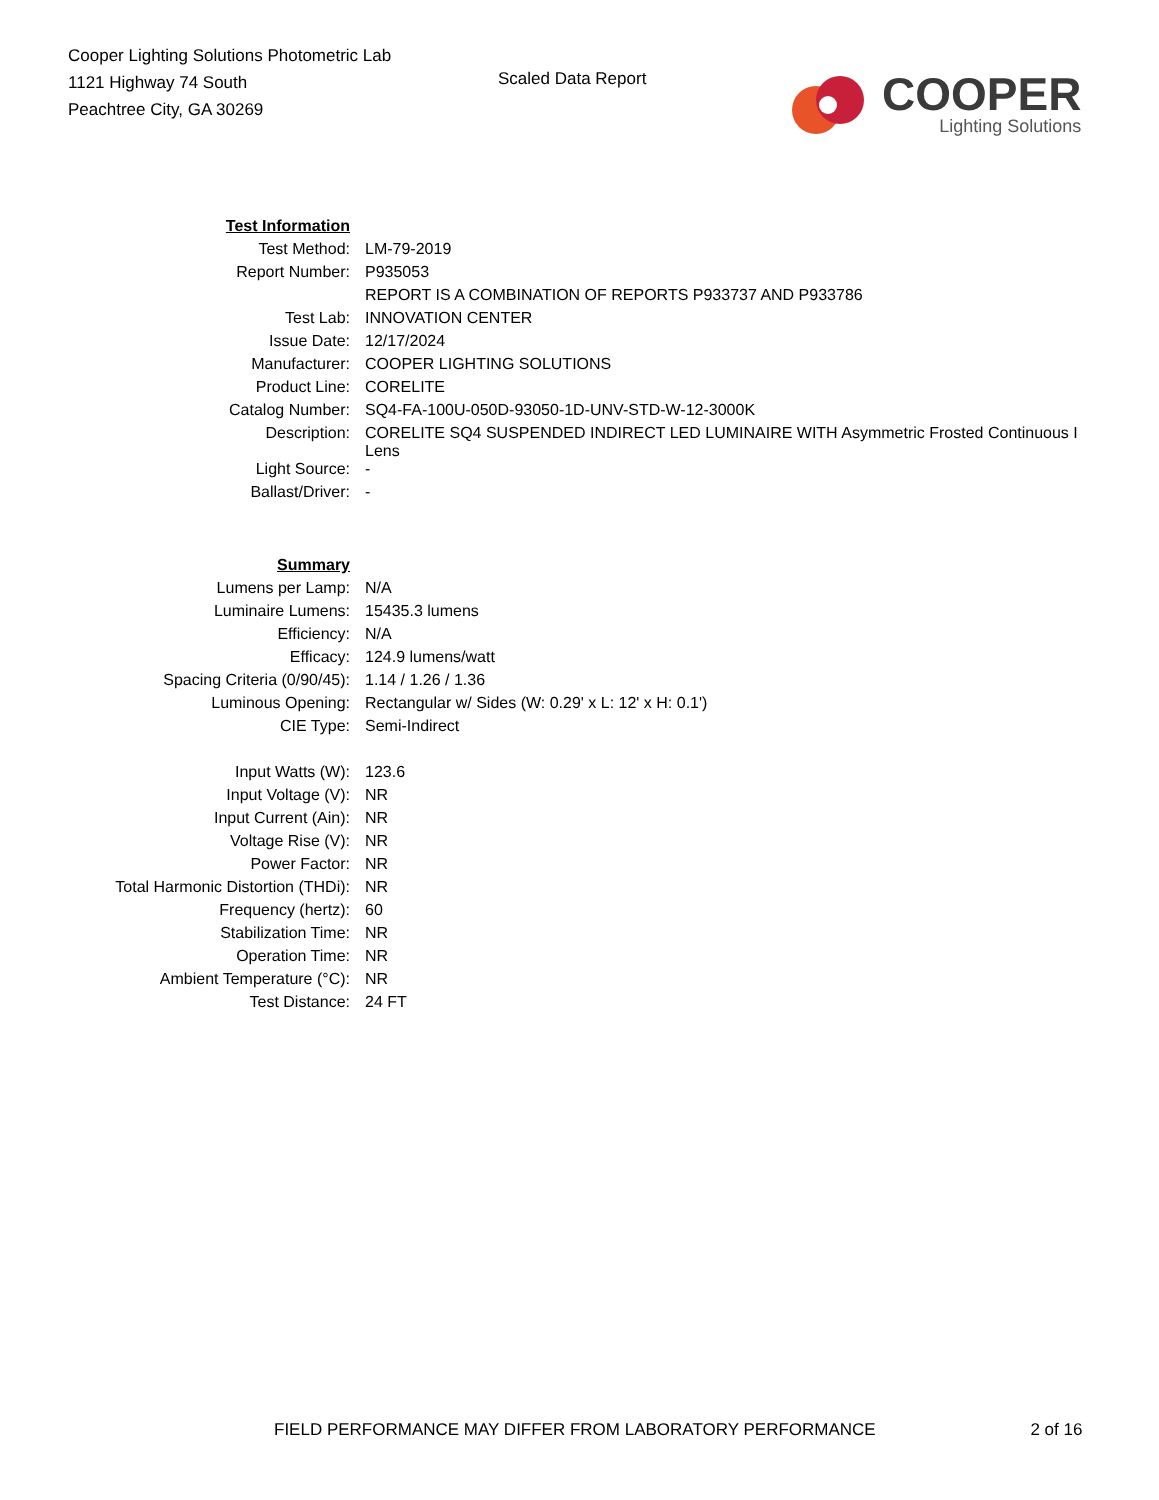Cooper Lighting Solutions Photometric Lab
1121 Highway 74 South
Peachtree City, GA 30269
Scaled Data Report
COOPER
Lighting Solutions
| Test Information | |
| Test Method: | LM-79-2019 |
| Report Number: | P935053 |
| | REPORT IS A COMBINATION OF REPORTS P933737 AND P933786 |
| Test Lab: | INNOVATION CENTER |
| Issue Date: | 12/17/2024 |
| Manufacturer: | COOPER LIGHTING SOLUTIONS |
| Product Line: | CORELITE |
| Catalog Number: | SQ4-FA-100U-050D-93050-1D-UNV-STD-W-12-3000K |
| Description: | CORELITE SQ4 SUSPENDED INDIRECT LED LUMINAIRE WITH Asymmetric Frosted Continuous I Lens |
| Light Source: | - |
| Ballast/Driver: | - |
| Summary | |
| Lumens per Lamp: | N/A |
| Luminaire Lumens: | 15435.3 lumens |
| Efficiency: | N/A |
| Efficacy: | 124.9 lumens/watt |
| Spacing Criteria (0/90/45): | 1.14 / 1.26 / 1.36 |
| Luminous Opening: | Rectangular w/ Sides (W: 0.29' x L: 12' x H: 0.1') |
| CIE Type: | Semi-Indirect |
| Input Watts (W): | 123.6 |
| Input Voltage (V): | NR |
| Input Current (Ain): | NR |
| Voltage Rise (V): | NR |
| Power Factor: | NR |
| Total Harmonic Distortion (THDi): | NR |
| Frequency (hertz): | 60 |
| Stabilization Time: | NR |
| Operation Time: | NR |
| Ambient Temperature (°C): | NR |
| Test Distance: | 24 FT |
FIELD PERFORMANCE MAY DIFFER FROM LABORATORY PERFORMANCE 2 of 16